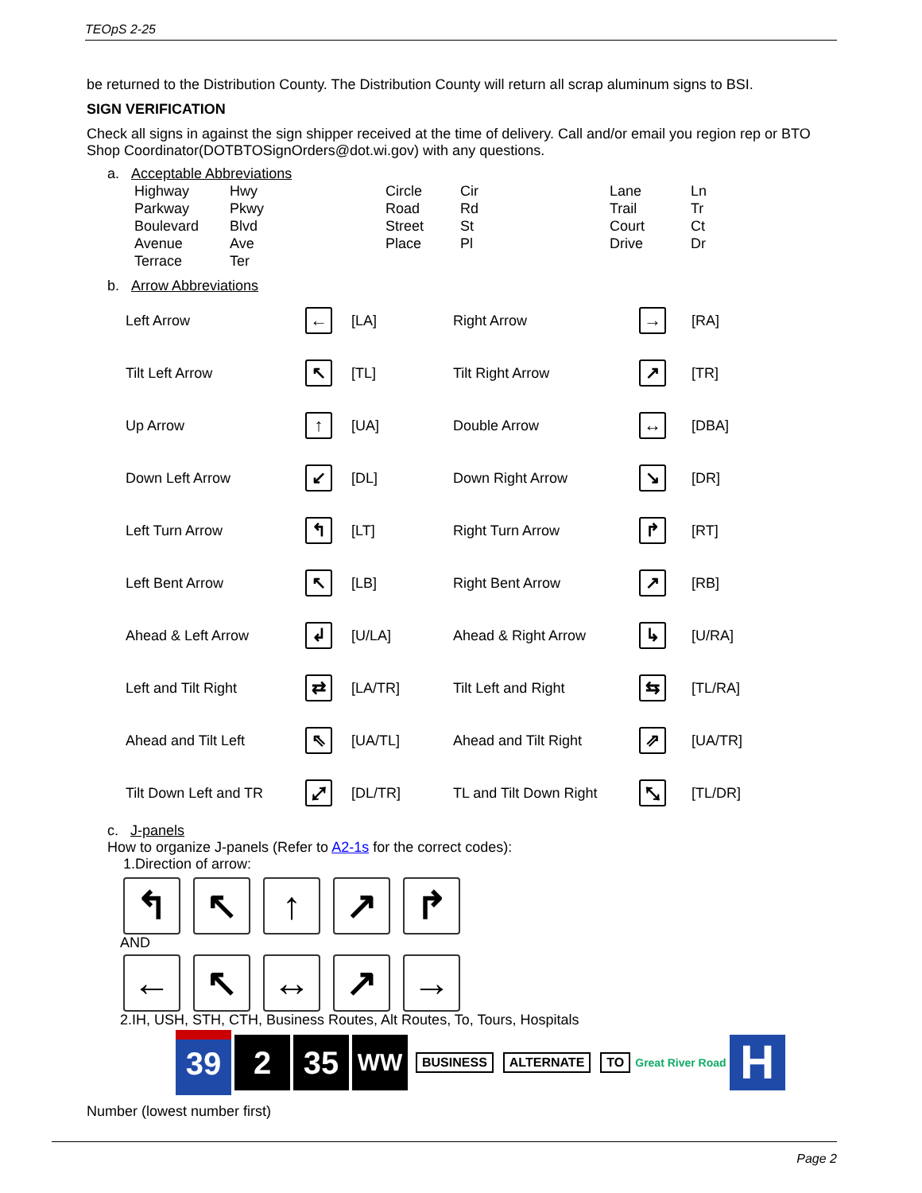TEOpS 2-25
be returned to the Distribution County. The Distribution County will return all scrap aluminum signs to BSI.
SIGN VERIFICATION
Check all signs in against the sign shipper received at the time of delivery. Call and/or email you region rep or BTO Shop Coordinator(DOTBTOSignOrders@dot.wi.gov) with any questions.
a. Acceptable Abbreviations
| Highway | Hwy | Circle | Cir | Lane | Ln |
| Parkway | Pkwy | Road | Rd | Trail | Tr |
| Boulevard | Blvd | Street | St | Court | Ct |
| Avenue | Ave | Place | Pl | Drive | Dr |
| Terrace | Ter | | | | |
b. Arrow Abbreviations
| Left Arrow | ← | [LA] | Right Arrow | → | [RA] |
| Tilt Left Arrow | ↖ | [TL] | Tilt Right Arrow | ↗ | [TR] |
| Up Arrow | ↑ | [UA] | Double Arrow | ↔ | [DBA] |
| Down Left Arrow | ↙ | [DL] | Down Right Arrow | ↘ | [DR] |
| Left Turn Arrow | ↰ | [LT] | Right Turn Arrow | ↱ | [RT] |
| Left Bent Arrow | ↖ | [LB] | Right Bent Arrow | ↗ | [RB] |
| Ahead & Left Arrow | ↲ | [U/LA] | Ahead & Right Arrow | ↳ | [U/RA] |
| Left and Tilt Right | ⇄ | [LA/TR] | Tilt Left and Right | ⇆ | [TL/RA] |
| Ahead and Tilt Left | ⇖ | [UA/TL] | Ahead and Tilt Right | ⇗ | [UA/TR] |
| Tilt Down Left and TR | ⤢ | [DL/TR] | TL and Tilt Down Right | ⤡ | [TL/DR] |
c. J-panels
How to organize J-panels (Refer to A2-1s for the correct codes):
1.Direction of arrow:
↰ ↖ ↑ ↗ ↱
AND
← ↖ ↔ ↗ →
2.IH, USH, STH, CTH, Business Routes, Alt Routes, To, Tours, Hospitals
39 2 35 WW BUSINESS ALTERNATE TO Great River Road H
Number (lowest number first)
Page 2